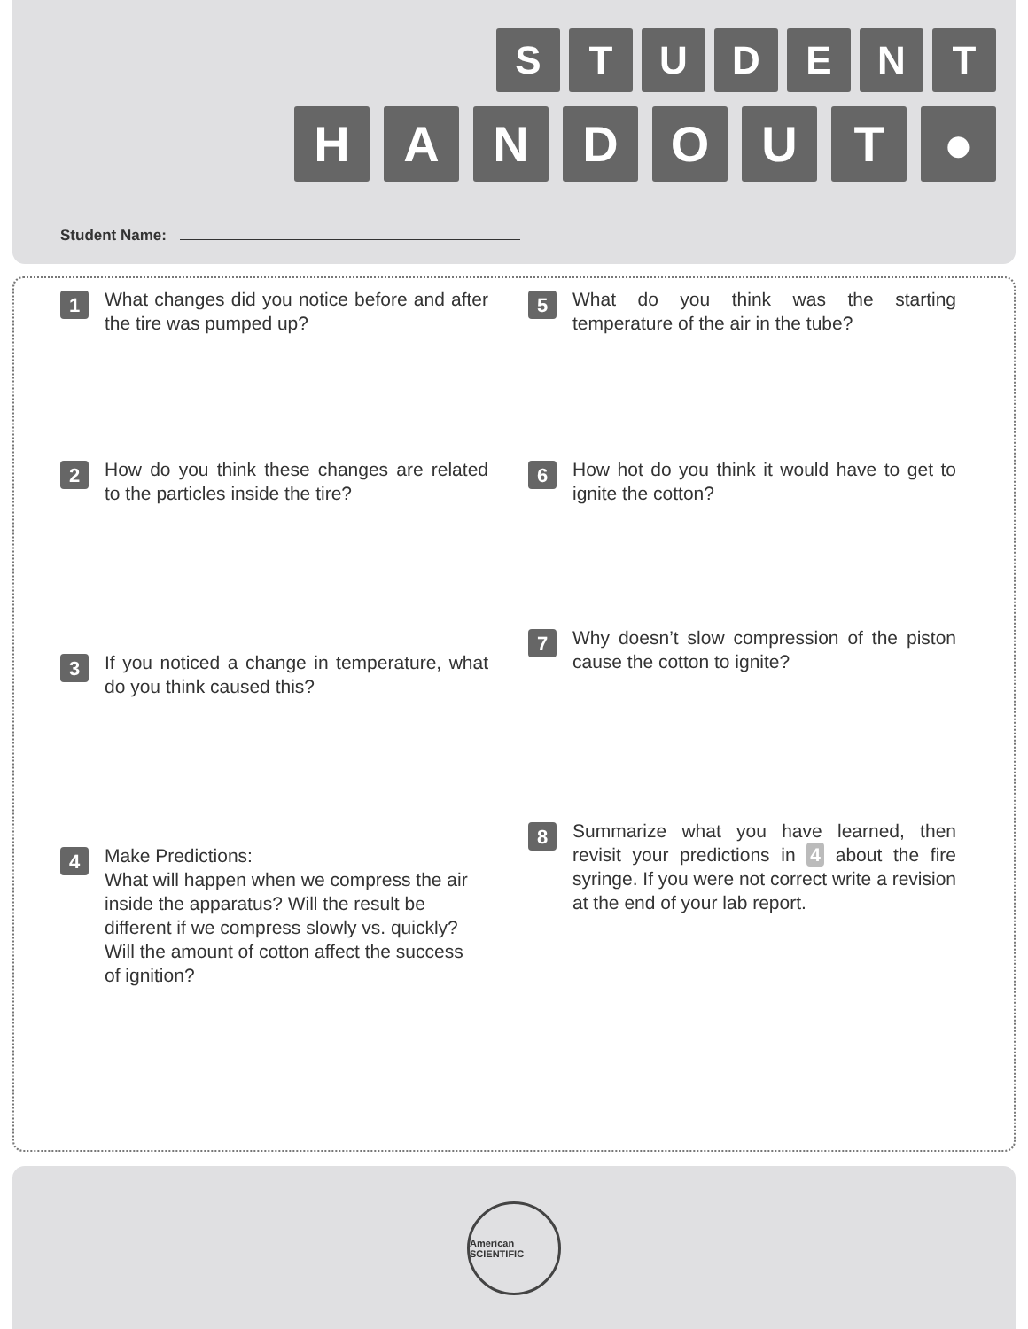S T U D E N T
H A N D O U T ●
Student Name:
1
What changes did you notice before and after the tire was pumped up?
2
How do you think these changes are related to the particles inside the tire?
3
If you noticed a change in temperature, what do you think caused this?
4
Make Predictions:
What will happen when we compress the air inside the apparatus? Will the result be different if we compress slowly vs. quickly? Will the amount of cotton affect the success of ignition?
5
What do you think was the starting temperature of the air in the tube?
6
How hot do you think it would have to get to ignite the cotton?
7
Why doesn’t slow compression of the piston cause the cotton to ignite?
8
Summarize what you have learned, then revisit your predictions in 4 about the fire syringe. If you were not correct write a revision at the end of your lab report.
American SCIENTIFIC